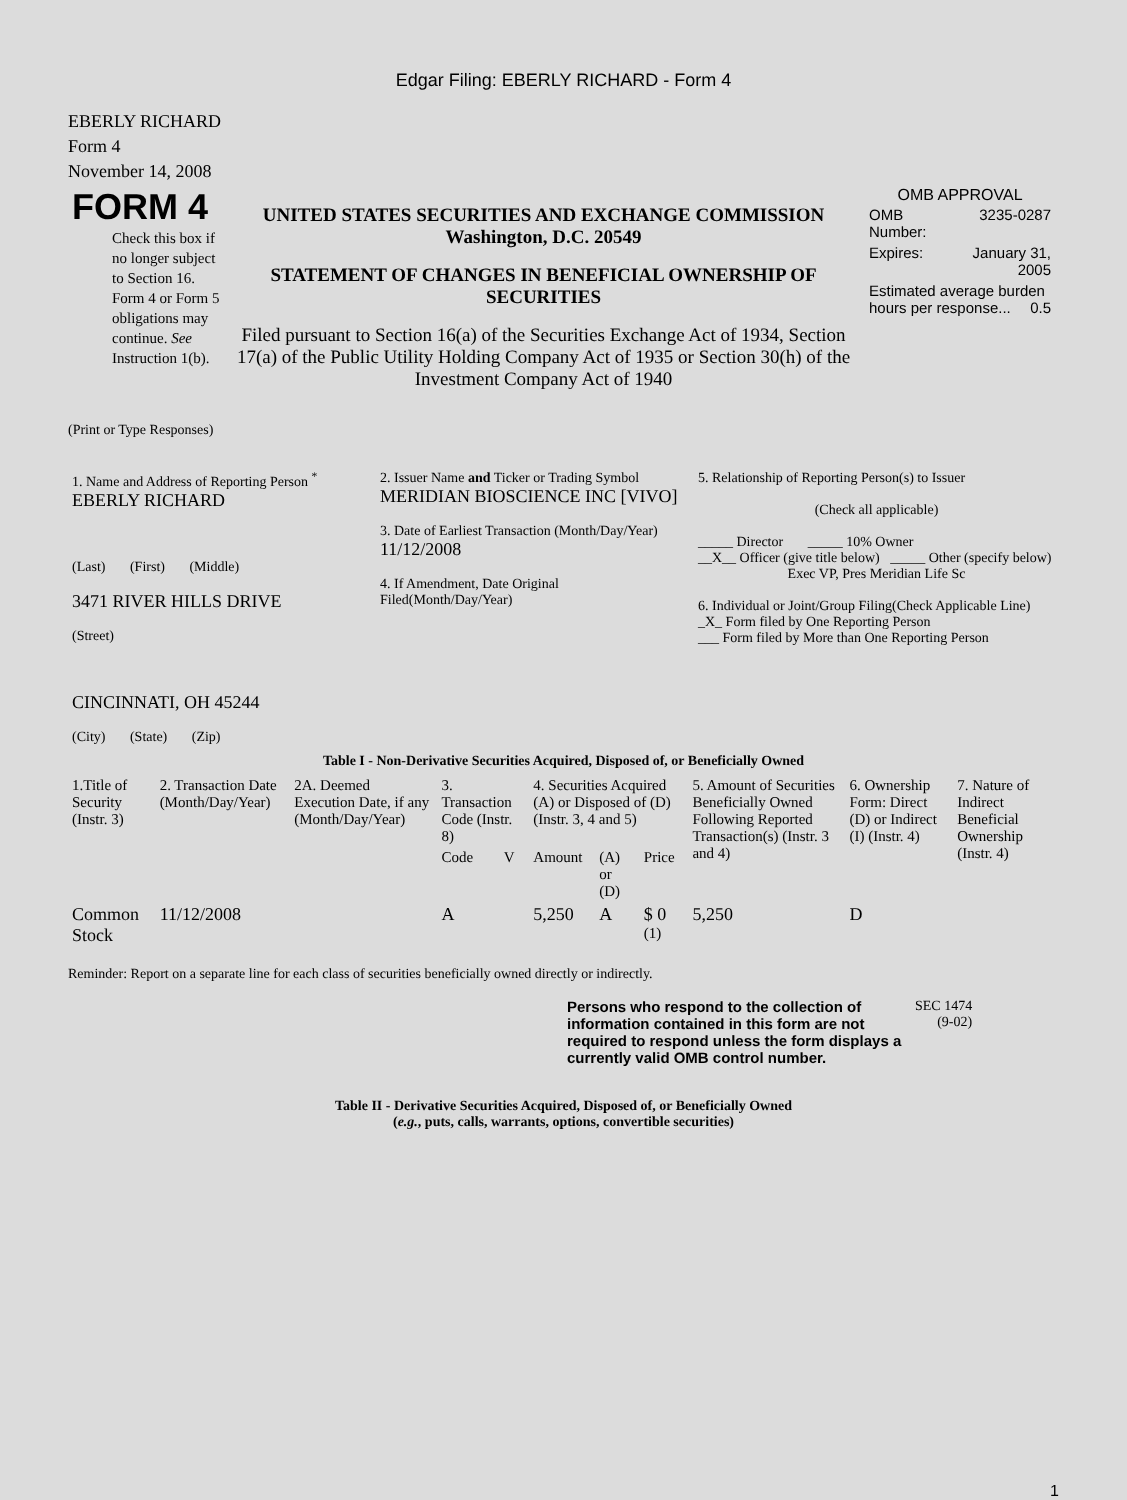Edgar Filing: EBERLY RICHARD - Form 4
EBERLY RICHARD
Form 4
November 14, 2008
| FORM 4 Check this box if no longer subject to Section 16. Form 4 or Form 5 obligations may continue. See Instruction 1(b). | UNITED STATES SECURITIES AND EXCHANGE COMMISSION Washington, D.C. 20549 STATEMENT OF CHANGES IN BENEFICIAL OWNERSHIP OF SECURITIES Filed pursuant to Section 16(a) of the Securities Exchange Act of 1934, Section 17(a) of the Public Utility Holding Company Act of 1935 or Section 30(h) of the Investment Company Act of 1940 | OMB APPROVAL / OMB Number: / 3235-0287 / / Expires: / January 31, 2005 / / Estimated average burden hours per response... 0.5 / / |
(Print or Type Responses)
| 1. Name and Address of Reporting Person <sup>*</sup> EBERLY RICHARD (Last) (First) (Middle) 3471 RIVER HILLS DRIVE (Street) CINCINNATI, OH 45244 (City) (State) (Zip) | 2. Issuer Name and Ticker or Trading Symbol MERIDIAN BIOSCIENCE INC [VIVO] 3. Date of Earliest Transaction (Month/Day/Year) 11/12/2008 4. If Amendment, Date Original Filed(Month/Day/Year) | 5. Relationship of Reporting Person(s) to Issuer (Check all applicable) _____ Director _____ 10% Owner __X__ Officer (give title below) _____ Other (specify below) Exec VP, Pres Meridian Life Sc 6. Individual or Joint/Group Filing(Check Applicable Line) _X_ Form filed by One Reporting Person ___ Form filed by More than One Reporting Person |
Table I - Non-Derivative Securities Acquired, Disposed of, or Beneficially Owned
| 1.Title of Security (Instr. 3) | 2. Transaction Date (Month/Day/Year) | 2A. Deemed Execution Date, if any (Month/Day/Year) | 3. Transaction Code (Instr. 8) | | 4. Securities Acquired (A) or Disposed of (D) (Instr. 3, 4 and 5) | | | 5. Amount of Securities Beneficially Owned Following Reported Transaction(s) (Instr. 3 and 4) | 6. Ownership Form: Direct (D) or Indirect (I) (Instr. 4) | 7. Nature of Indirect Beneficial Ownership (Instr. 4) |
| --- | --- | --- | --- | --- | --- | --- | --- | --- | --- | --- |
| | | | Code | V | Amount | (A) or (D) | Price | | | |
| Common Stock | 11/12/2008 | | A | | 5,250 | A | $ 0 <sup>(1)</sup> | 5,250 | D | |
Reminder: Report on a separate line for each class of securities beneficially owned directly or indirectly.
| Persons who respond to the collection of information contained in this form are not required to respond unless the form displays a currently valid OMB control number. | SEC 1474 (9-02) |
Table II - Derivative Securities Acquired, Disposed of, or Beneficially Owned
(e.g., puts, calls, warrants, options, convertible securities)
1